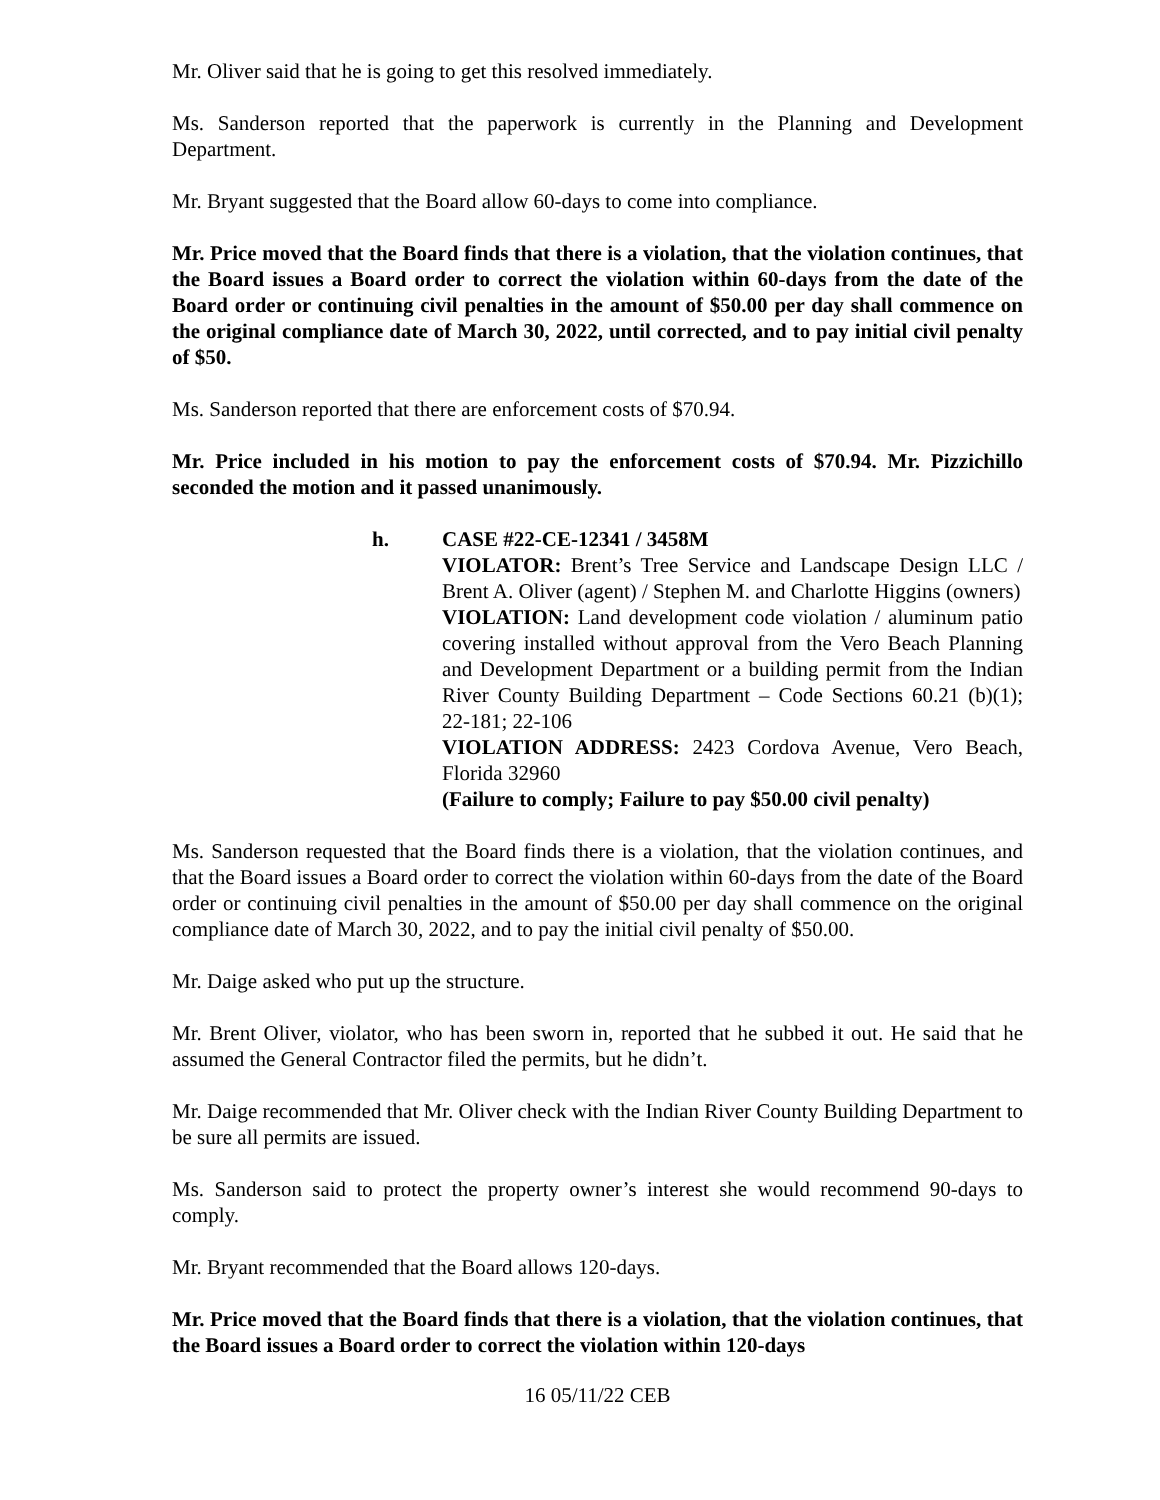Mr. Oliver said that he is going to get this resolved immediately.
Ms. Sanderson reported that the paperwork is currently in the Planning and Development Department.
Mr. Bryant suggested that the Board allow 60-days to come into compliance.
Mr. Price moved that the Board finds that there is a violation, that the violation continues, that the Board issues a Board order to correct the violation within 60-days from the date of the Board order or continuing civil penalties in the amount of $50.00 per day shall commence on the original compliance date of March 30, 2022, until corrected, and to pay initial civil penalty of $50.
Ms. Sanderson reported that there are enforcement costs of $70.94.
Mr. Price included in his motion to pay the enforcement costs of $70.94. Mr. Pizzichillo seconded the motion and it passed unanimously.
h. CASE #22-CE-12341 / 3458M
VIOLATOR: Brent’s Tree Service and Landscape Design LLC / Brent A. Oliver (agent) / Stephen M. and Charlotte Higgins (owners)
VIOLATION: Land development code violation / aluminum patio covering installed without approval from the Vero Beach Planning and Development Department or a building permit from the Indian River County Building Department – Code Sections 60.21 (b)(1); 22-181; 22-106
VIOLATION ADDRESS: 2423 Cordova Avenue, Vero Beach, Florida 32960
(Failure to comply; Failure to pay $50.00 civil penalty)
Ms. Sanderson requested that the Board finds there is a violation, that the violation continues, and that the Board issues a Board order to correct the violation within 60-days from the date of the Board order or continuing civil penalties in the amount of $50.00 per day shall commence on the original compliance date of March 30, 2022, and to pay the initial civil penalty of $50.00.
Mr. Daige asked who put up the structure.
Mr. Brent Oliver, violator, who has been sworn in, reported that he subbed it out. He said that he assumed the General Contractor filed the permits, but he didn’t.
Mr. Daige recommended that Mr. Oliver check with the Indian River County Building Department to be sure all permits are issued.
Ms. Sanderson said to protect the property owner’s interest she would recommend 90-days to comply.
Mr. Bryant recommended that the Board allows 120-days.
Mr. Price moved that the Board finds that there is a violation, that the violation continues, that the Board issues a Board order to correct the violation within 120-days
16 05/11/22 CEB